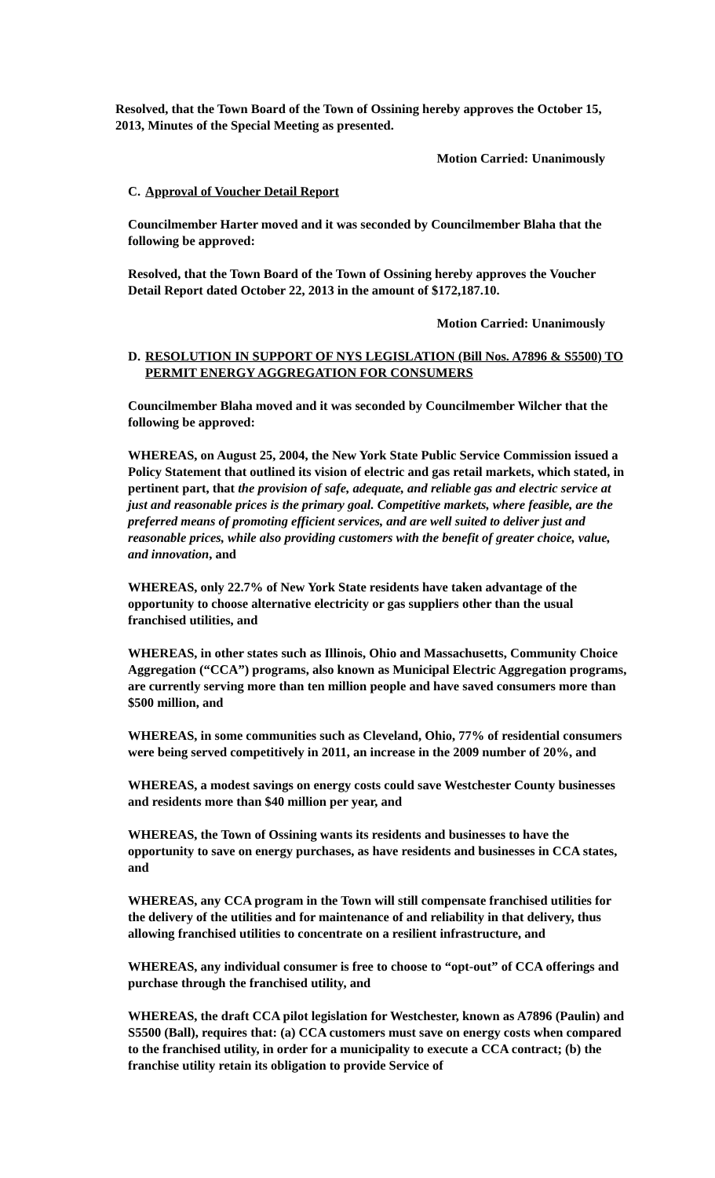Resolved, that the Town Board of the Town of Ossining hereby approves the October 15, 2013, Minutes of the Special Meeting as presented.
Motion Carried: Unanimously
C. Approval of Voucher Detail Report
Councilmember Harter moved and it was seconded by Councilmember Blaha that the following be approved:
Resolved, that the Town Board of the Town of Ossining hereby approves the Voucher Detail Report dated October 22, 2013 in the amount of $172,187.10.
Motion Carried: Unanimously
D. RESOLUTION IN SUPPORT OF NYS LEGISLATION (Bill Nos. A7896 & S5500) TO PERMIT ENERGY AGGREGATION FOR CONSUMERS
Councilmember Blaha moved and it was seconded by Councilmember Wilcher that the following be approved:
WHEREAS, on August 25, 2004, the New York State Public Service Commission issued a Policy Statement that outlined its vision of electric and gas retail markets, which stated, in pertinent part, that the provision of safe, adequate, and reliable gas and electric service at just and reasonable prices is the primary goal. Competitive markets, where feasible, are the preferred means of promoting efficient services, and are well suited to deliver just and reasonable prices, while also providing customers with the benefit of greater choice, value, and innovation, and
WHEREAS, only 22.7% of New York State residents have taken advantage of the opportunity to choose alternative electricity or gas suppliers other than the usual franchised utilities, and
WHEREAS, in other states such as Illinois, Ohio and Massachusetts, Community Choice Aggregation (“CCA”) programs, also known as Municipal Electric Aggregation programs, are currently serving more than ten million people and have saved consumers more than $500 million, and
WHEREAS, in some communities such as Cleveland, Ohio, 77% of residential consumers were being served competitively in 2011, an increase in the 2009 number of 20%, and
WHEREAS, a modest savings on energy costs could save Westchester County businesses and residents more than $40 million per year, and
WHEREAS, the Town of Ossining wants its residents and businesses to have the opportunity to save on energy purchases, as have residents and businesses in CCA states, and
WHEREAS, any CCA program in the Town will still compensate franchised utilities for the delivery of the utilities and for maintenance of and reliability in that delivery, thus allowing franchised utilities to concentrate on a resilient infrastructure, and
WHEREAS, any individual consumer is free to choose to “opt-out” of CCA offerings and purchase through the franchised utility, and
WHEREAS, the draft CCA pilot legislation for Westchester, known as A7896 (Paulin) and S5500 (Ball), requires that: (a) CCA customers must save on energy costs when compared to the franchised utility, in order for a municipality to execute a CCA contract; (b) the franchise utility retain its obligation to provide Service of